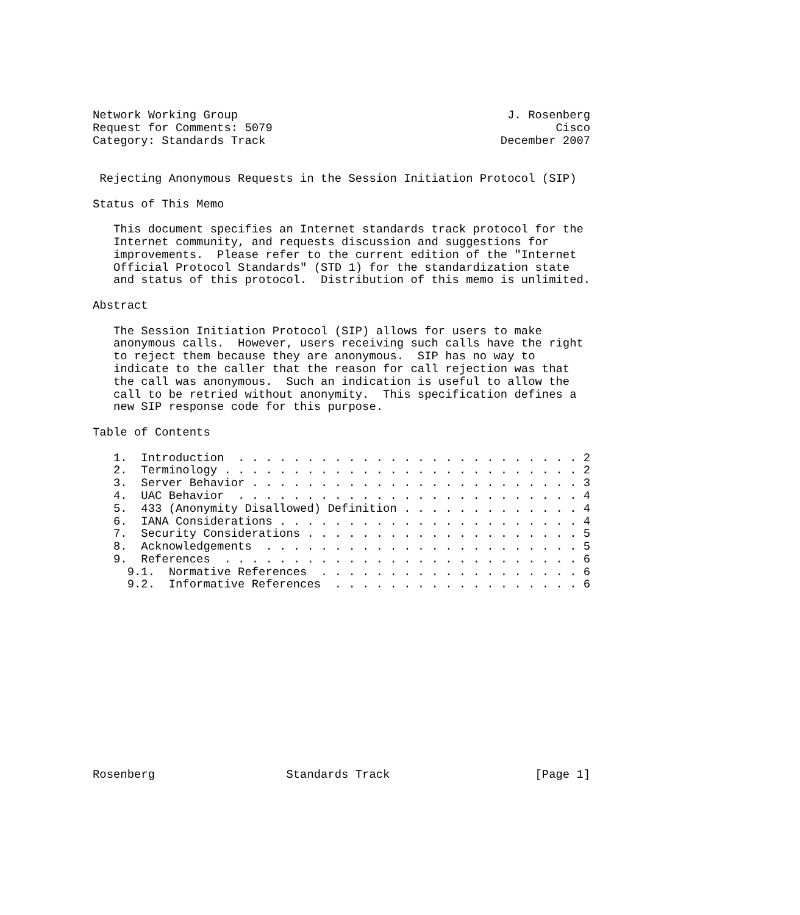Network Working Group                                       J. Rosenberg
Request for Comments: 5079                                         Cisco
Category: Standards Track                                  December 2007


 Rejecting Anonymous Requests in the Session Initiation Protocol (SIP)

Status of This Memo

   This document specifies an Internet standards track protocol for the
   Internet community, and requests discussion and suggestions for
   improvements.  Please refer to the current edition of the "Internet
   Official Protocol Standards" (STD 1) for the standardization state
   and status of this protocol.  Distribution of this memo is unlimited.

Abstract

   The Session Initiation Protocol (SIP) allows for users to make
   anonymous calls.  However, users receiving such calls have the right
   to reject them because they are anonymous.  SIP has no way to
   indicate to the caller that the reason for call rejection was that
   the call was anonymous.  Such an indication is useful to allow the
   call to be retried without anonymity.  This specification defines a
   new SIP response code for this purpose.

Table of Contents

   1.  Introduction  . . . . . . . . . . . . . . . . . . . . . . . . . 2
   2.  Terminology . . . . . . . . . . . . . . . . . . . . . . . . . . 2
   3.  Server Behavior . . . . . . . . . . . . . . . . . . . . . . . . 3
   4.  UAC Behavior  . . . . . . . . . . . . . . . . . . . . . . . . . 4
   5.  433 (Anonymity Disallowed) Definition . . . . . . . . . . . . . 4
   6.  IANA Considerations . . . . . . . . . . . . . . . . . . . . . . 4
   7.  Security Considerations . . . . . . . . . . . . . . . . . . . . 5
   8.  Acknowledgements  . . . . . . . . . . . . . . . . . . . . . . . 5
   9.  References  . . . . . . . . . . . . . . . . . . . . . . . . . . 6
     9.1.  Normative References  . . . . . . . . . . . . . . . . . . . 6
     9.2.  Informative References  . . . . . . . . . . . . . . . . . . 6














Rosenberg                   Standards Track                     [Page 1]